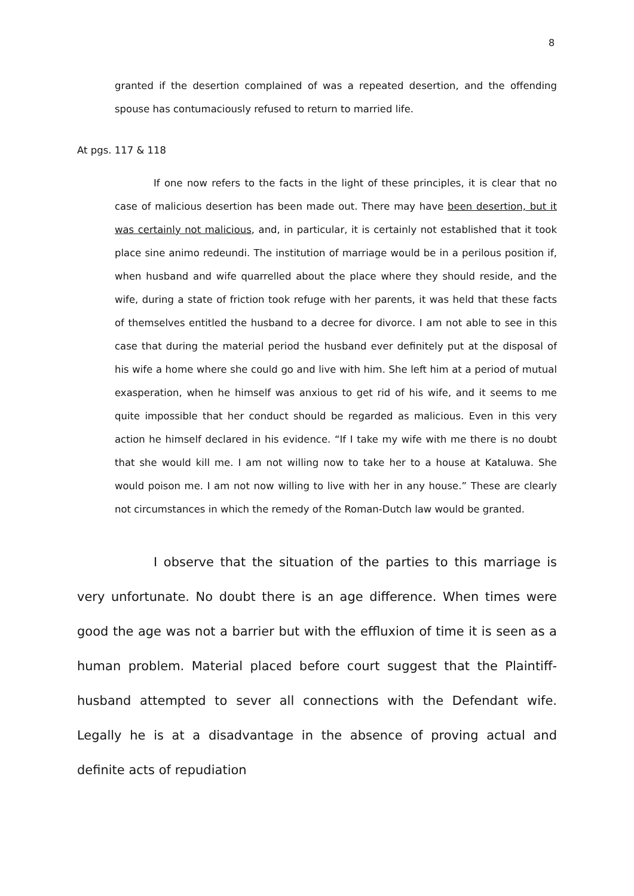8
granted if the desertion complained of was a repeated desertion, and the offending spouse has contumaciously refused to return to married life.
At pgs. 117 & 118
If one now refers to the facts in the light of these principles, it is clear that no case of malicious desertion has been made out. There may have been desertion, but it was certainly not malicious, and, in particular, it is certainly not established that it took place sine animo redeundi. The institution of marriage would be in a perilous position if, when husband and wife quarrelled about the place where they should reside, and the wife, during a state of friction took refuge with her parents, it was held that these facts of themselves entitled the husband to a decree for divorce. I am not able to see in this case that during the material period the husband ever definitely put at the disposal of his wife a home where she could go and live with him. She left him at a period of mutual exasperation, when he himself was anxious to get rid of his wife, and it seems to me quite impossible that her conduct should be regarded as malicious. Even in this very action he himself declared in his evidence. “If I take my wife with me there is no doubt that she would kill me. I am not willing now to take her to a house at Kataluwa. She would poison me. I am not now willing to live with her in any house.” These are clearly not circumstances in which the remedy of the Roman-Dutch law would be granted.
I observe that the situation of the parties to this marriage is very unfortunate. No doubt there is an age difference. When times were good the age was not a barrier but with the effluxion of time it is seen as a human problem. Material placed before court suggest that the Plaintiff-husband attempted to sever all connections with the Defendant wife. Legally he is at a disadvantage in the absence of proving actual and definite acts of repudiation